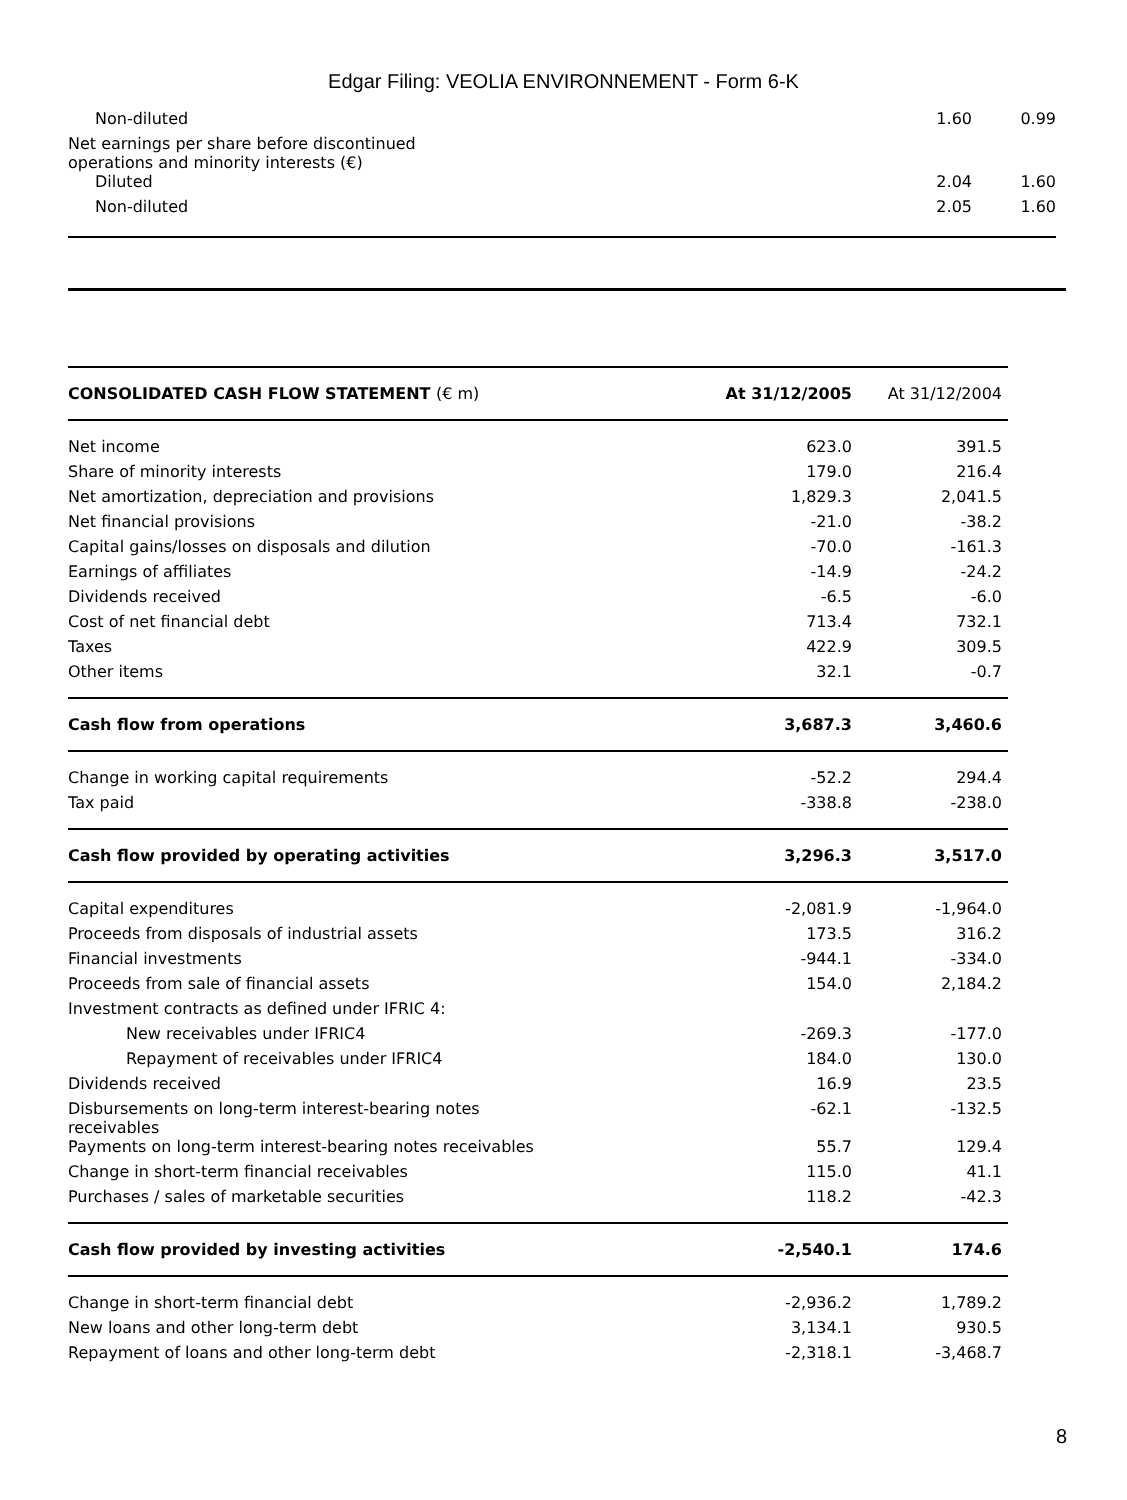Edgar Filing: VEOLIA ENVIRONNEMENT - Form 6-K
| Non-diluted | 1.60 | 0.99 |
| Net earnings per share before discontinued operations and minority interests (€) | | |
| Diluted | 2.04 | 1.60 |
| Non-diluted | 2.05 | 1.60 |
| CONSOLIDATED CASH FLOW STATEMENT (€ m) | At 31/12/2005 | At 31/12/2004 |
| Net income | 623.0 | 391.5 |
| Share of minority interests | 179.0 | 216.4 |
| Net amortization, depreciation and provisions | 1,829.3 | 2,041.5 |
| Net financial provisions | -21.0 | -38.2 |
| Capital gains/losses on disposals and dilution | -70.0 | -161.3 |
| Earnings of affiliates | -14.9 | -24.2 |
| Dividends received | -6.5 | -6.0 |
| Cost of net financial debt | 713.4 | 732.1 |
| Taxes | 422.9 | 309.5 |
| Other items | 32.1 | -0.7 |
| Cash flow from operations | 3,687.3 | 3,460.6 |
| Change in working capital requirements | -52.2 | 294.4 |
| Tax paid | -338.8 | -238.0 |
| Cash flow provided by operating activities | 3,296.3 | 3,517.0 |
| Capital expenditures | -2,081.9 | -1,964.0 |
| Proceeds from disposals of industrial assets | 173.5 | 316.2 |
| Financial investments | -944.1 | -334.0 |
| Proceeds from sale of financial assets | 154.0 | 2,184.2 |
| Investment contracts as defined under IFRIC 4: | | |
| New receivables under IFRIC4 | -269.3 | -177.0 |
| Repayment of receivables under IFRIC4 | 184.0 | 130.0 |
| Dividends received | 16.9 | 23.5 |
| Disbursements on long-term interest-bearing notes receivables | -62.1 | -132.5 |
| Payments on long-term interest-bearing notes receivables | 55.7 | 129.4 |
| Change in short-term financial receivables | 115.0 | 41.1 |
| Purchases / sales of marketable securities | 118.2 | -42.3 |
| Cash flow provided by investing activities | -2,540.1 | 174.6 |
| Change in short-term financial debt | -2,936.2 | 1,789.2 |
| New loans and other long-term debt | 3,134.1 | 930.5 |
| Repayment of loans and other long-term debt | -2,318.1 | -3,468.7 |
8